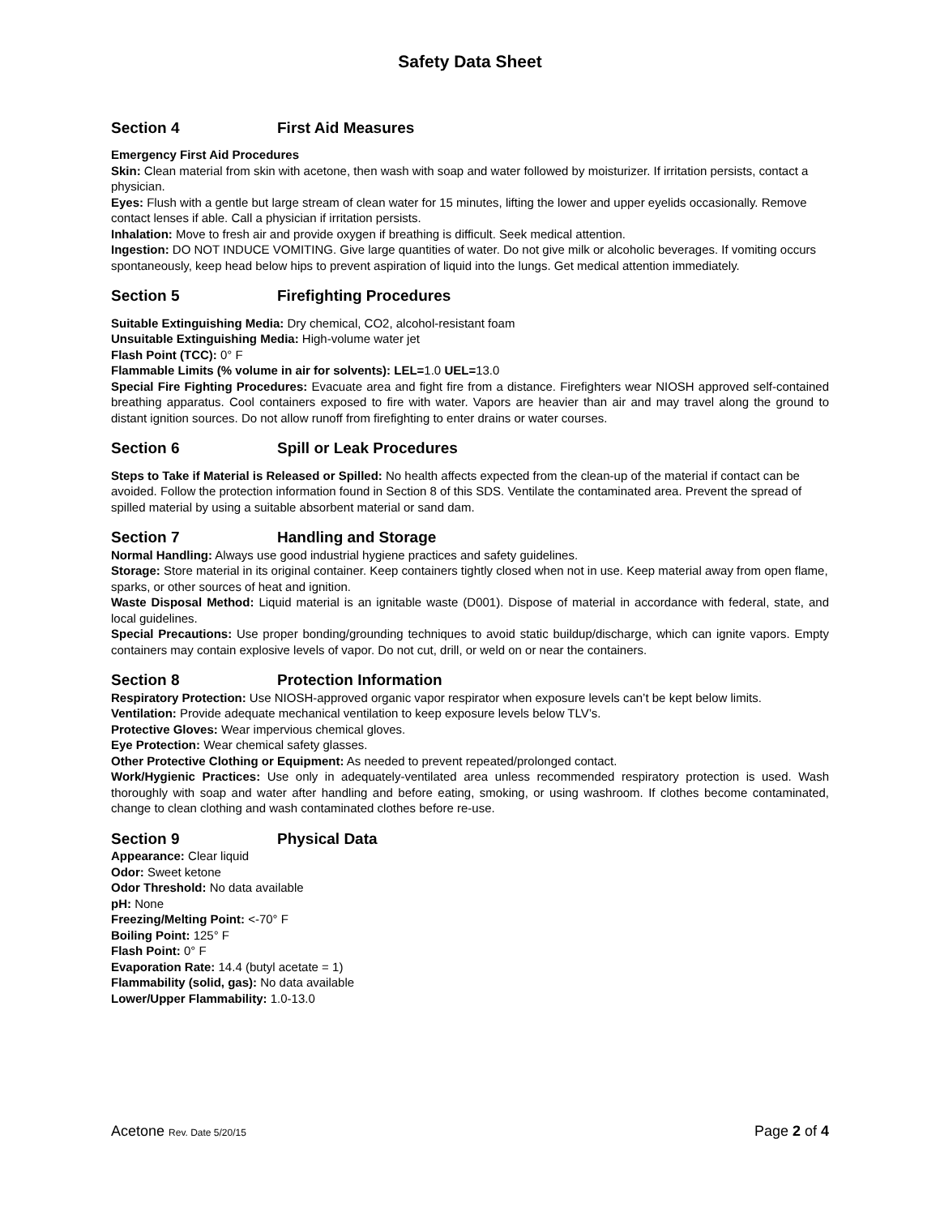Safety Data Sheet
Section 4 First Aid Measures
Emergency First Aid Procedures
Skin: Clean material from skin with acetone, then wash with soap and water followed by moisturizer. If irritation persists, contact a physician.
Eyes: Flush with a gentle but large stream of clean water for 15 minutes, lifting the lower and upper eyelids occasionally. Remove contact lenses if able. Call a physician if irritation persists.
Inhalation: Move to fresh air and provide oxygen if breathing is difficult. Seek medical attention.
Ingestion: DO NOT INDUCE VOMITING. Give large quantities of water. Do not give milk or alcoholic beverages. If vomiting occurs spontaneously, keep head below hips to prevent aspiration of liquid into the lungs. Get medical attention immediately.
Section 5 Firefighting Procedures
Suitable Extinguishing Media: Dry chemical, CO2, alcohol-resistant foam
Unsuitable Extinguishing Media: High-volume water jet
Flash Point (TCC): 0° F
Flammable Limits (% volume in air for solvents): LEL=1.0 UEL=13.0
Special Fire Fighting Procedures: Evacuate area and fight fire from a distance. Firefighters wear NIOSH approved self-contained breathing apparatus. Cool containers exposed to fire with water. Vapors are heavier than air and may travel along the ground to distant ignition sources. Do not allow runoff from firefighting to enter drains or water courses.
Section 6 Spill or Leak Procedures
Steps to Take if Material is Released or Spilled: No health affects expected from the clean-up of the material if contact can be avoided. Follow the protection information found in Section 8 of this SDS. Ventilate the contaminated area. Prevent the spread of spilled material by using a suitable absorbent material or sand dam.
Section 7 Handling and Storage
Normal Handling: Always use good industrial hygiene practices and safety guidelines.
Storage: Store material in its original container. Keep containers tightly closed when not in use. Keep material away from open flame, sparks, or other sources of heat and ignition.
Waste Disposal Method: Liquid material is an ignitable waste (D001). Dispose of material in accordance with federal, state, and local guidelines.
Special Precautions: Use proper bonding/grounding techniques to avoid static buildup/discharge, which can ignite vapors. Empty containers may contain explosive levels of vapor. Do not cut, drill, or weld on or near the containers.
Section 8 Protection Information
Respiratory Protection: Use NIOSH-approved organic vapor respirator when exposure levels can’t be kept below limits.
Ventilation: Provide adequate mechanical ventilation to keep exposure levels below TLV’s.
Protective Gloves: Wear impervious chemical gloves.
Eye Protection: Wear chemical safety glasses.
Other Protective Clothing or Equipment: As needed to prevent repeated/prolonged contact.
Work/Hygienic Practices: Use only in adequately-ventilated area unless recommended respiratory protection is used. Wash thoroughly with soap and water after handling and before eating, smoking, or using washroom. If clothes become contaminated, change to clean clothing and wash contaminated clothes before re-use.
Section 9 Physical Data
Appearance: Clear liquid
Odor: Sweet ketone
Odor Threshold: No data available
pH: None
Freezing/Melting Point: <-70° F
Boiling Point: 125° F
Flash Point: 0° F
Evaporation Rate: 14.4 (butyl acetate = 1)
Flammability (solid, gas): No data available
Lower/Upper Flammability: 1.0-13.0
Acetone Rev. Date 5/20/15
Page 2 of 4